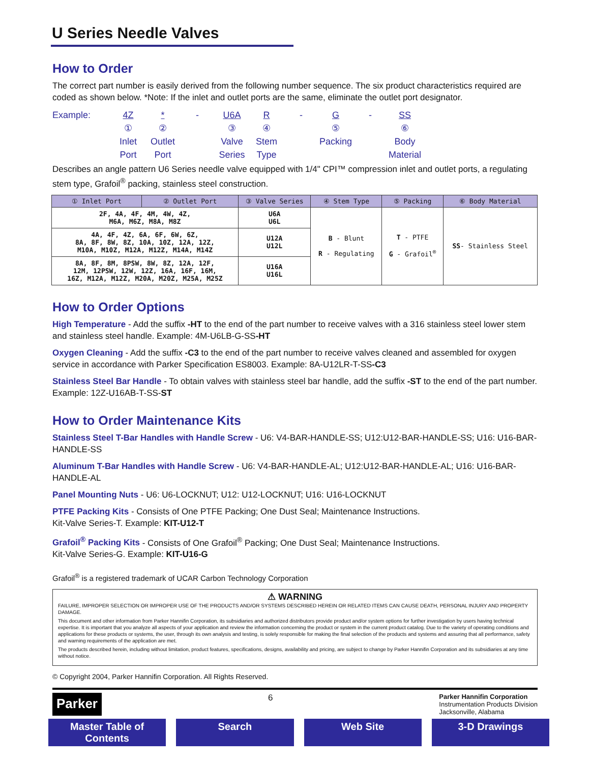U Series Needle Valves
How to Order
The correct part number is easily derived from the following number sequence. The six product characteristics required are coded as shown below. *Note: If the inlet and outlet ports are the same, eliminate the outlet port designator.
Example:
4Z
*
-
U6A
R
-
G
-
SS
①
②
③
④
⑤
⑥
Inlet Port
Outlet Port
Valve Series
Stem Type
Packing
Body Material
Describes an angle pattern U6 Series needle valve equipped with 1/4" CPI™ compression inlet and outlet ports, a regulating stem type, Grafoil<sup>®</sup> packing, stainless steel construction.
| ① Inlet Port | ② Outlet Port | ③ Valve Series | ④ Stem Type | ⑤ Packing | ⑥ Body Material |
| --- | --- | --- | --- | --- | --- |
| 2F, 4A, 4F, 4M, 4W, 4Z, M6A, M6Z, M8A, M8Z | | U6A U6L | B - Blunt R - Regulating | T - PTFE G - Grafoil<sup>®</sup> | SS - Stainless Steel |
| 4A, 4F, 4Z, 6A, 6F, 6W, 6Z, 8A, 8F, 8W, 8Z, 10A, 10Z, 12A, 12Z, M10A, M10Z, M12A, M12Z, M14A, M14Z | | U12A U12L | | | |
| 8A, 8F, 8M, 8PSW, 8W, 8Z, 12A, 12F, 12M, 12PSW, 12W, 12Z, 16A, 16F, 16M, 16Z, M12A, M12Z, M20A, M20Z, M25A, M25Z | | U16A U16L | | | |
How to Order Options
High Temperature - Add the suffix -HT to the end of the part number to receive valves with a 316 stainless steel lower stem and stainless steel handle. Example: 4M-U6LB-G-SS-HT
Oxygen Cleaning - Add the suffix -C3 to the end of the part number to receive valves cleaned and assembled for oxygen service in accordance with Parker Specification ES8003. Example: 8A-U12LR-T-SS-C3
Stainless Steel Bar Handle - To obtain valves with stainless steel bar handle, add the suffix -ST to the end of the part number. Example: 12Z-U16AB-T-SS-ST
How to Order Maintenance Kits
Stainless Steel T-Bar Handles with Handle Screw - U6: V4-BAR-HANDLE-SS; U12:U12-BAR-HANDLE-SS; U16: U16-BAR-HANDLE-SS
Aluminum T-Bar Handles with Handle Screw - U6: V4-BAR-HANDLE-AL; U12:U12-BAR-HANDLE-AL; U16: U16-BAR-HANDLE-AL
Panel Mounting Nuts - U6: U6-LOCKNUT; U12: U12-LOCKNUT; U16: U16-LOCKNUT
PTFE Packing Kits - Consists of One PTFE Packing; One Dust Seal; Maintenance Instructions.
Kit-Valve Series-T. Example: KIT-U12-T
Grafoil<sup>®</sup> Packing Kits - Consists of One Grafoil<sup>®</sup> Packing; One Dust Seal; Maintenance Instructions.
Kit-Valve Series-G. Example: KIT-U16-G
Grafoil<sup>®</sup> is a registered trademark of UCAR Carbon Technology Corporation
⚠ WARNING
FAILURE, IMPROPER SELECTION OR IMPROPER USE OF THE PRODUCTS AND/OR SYSTEMS DESCRIBED HEREIN OR RELATED ITEMS CAN CAUSE DEATH, PERSONAL INJURY AND PROPERTY DAMAGE.
This document and other information from Parker Hannifin Corporation, its subsidiaries and authorized distributors provide product and/or system options for further investigation by users having technical expertise. It is important that you analyze all aspects of your application and review the information concerning the product or system in the current product catalog. Due to the variety of operating conditions and applications for these products or systems, the user, through its own analysis and testing, is solely responsible for making the final selection of the products and systems and assuring that all performance, safety and warning requirements of the application are met.
The products described herein, including without limitation, product features, specifications, designs, availability and pricing, are subject to change by Parker Hannifin Corporation and its subsidiaries at any time without notice.
© Copyright 2004, Parker Hannifin Corporation. All Rights Reserved.
Parker
6
Parker Hannifin Corporation
Instrumentation Products Division
Jacksonville, Alabama
Master Table of Contents Search Web Site 3-D Drawings